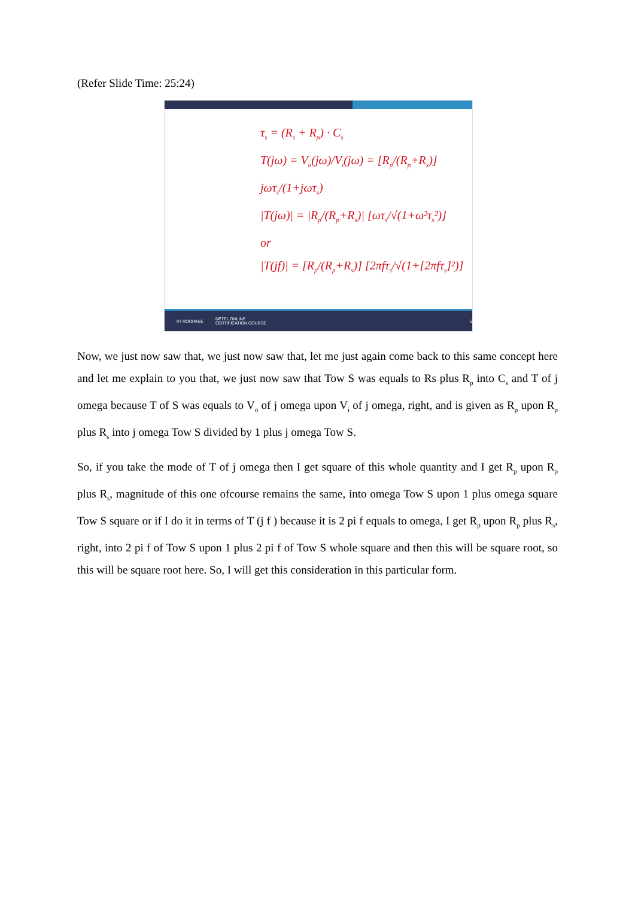(Refer Slide Time: 25:24)
τ<sub>s</sub> = (R<sub>s</sub> + R<sub>p</sub>) · C<sub>s</sub>
T(jω) = V<sub>o</sub>(jω)/V<sub>i</sub>(jω) = [R<sub>p</sub>/(R<sub>p</sub>+R<sub>s</sub>)] jωτ<sub>s</sub>/(1+jωτ<sub>s</sub>)
|T(jω)| = |R<sub>p</sub>/(R<sub>p</sub>+R<sub>s</sub>)| [ωτ<sub>s</sub>/√(1+ω²τ<sub>s</sub>²)]
or
|T(jf)| = [R<sub>p</sub>/(R<sub>p</sub>+R<sub>s</sub>)] [2πfτ<sub>s</sub>/√(1+[2πfτ<sub>s</sub>]²)]
IIT ROORKEE NPTEL ONLINE
CERTIFICATION COURSE 5
Now, we just now saw that, we just now saw that, let me just again come back to this same concept here and let me explain to you that, we just now saw that Tow S was equals to Rs plus R<sub>p</sub> into C<sub>s</sub> and T of j omega because T of S was equals to V<sub>o</sub> of j omega upon V<sub>i</sub> of j omega, right, and is given as R<sub>p</sub> upon R<sub>p</sub> plus R<sub>s</sub> into j omega Tow S divided by 1 plus j omega Tow S.
So, if you take the mode of T of j omega then I get square of this whole quantity and I get R<sub>p</sub> upon R<sub>p</sub> plus R<sub>s</sub>, magnitude of this one ofcourse remains the same, into omega Tow S upon 1 plus omega square Tow S square or if I do it in terms of T (j f ) because it is 2 pi f equals to omega, I get R<sub>p</sub> upon R<sub>p</sub> plus R<sub>s</sub>, right, into 2 pi f of Tow S upon 1 plus 2 pi f of Tow S whole square and then this will be square root, so this will be square root here. So, I will get this consideration in this particular form.